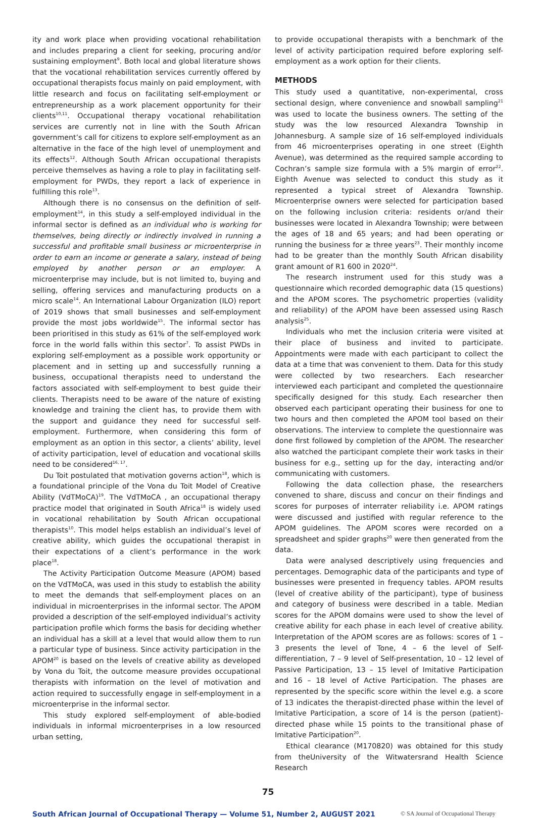ity and work place when providing vocational rehabilitation and includes preparing a client for seeking, procuring and/or sustaining employment<sup>9</sup>. Both local and global literature shows that the vocational rehabilitation services currently offered by occupational therapists focus mainly on paid employment, with little research and focus on facilitating self-employment or entrepreneurship as a work placement opportunity for their clients<sup>10,11</sup>. Occupational therapy vocational rehabilitation services are currently not in line with the South African government’s call for citizens to explore self-employment as an alternative in the face of the high level of unemployment and its effects<sup>12</sup>. Although South African occupational therapists perceive themselves as having a role to play in facilitating self-employment for PWDs, they report a lack of experience in fulfilling this role<sup>13</sup>.
Although there is no consensus on the definition of self-employment<sup>14</sup>, in this study a self-employed individual in the informal sector is defined as an individual who is working for themselves, being directly or indirectly involved in running a successful and profitable small business or microenterprise in order to earn an income or generate a salary, instead of being employed by another person or an employer. A microenterprise may include, but is not limited to, buying and selling, offering services and manufacturing products on a micro scale<sup>14</sup>. An International Labour Organization (ILO) report of 2019 shows that small businesses and self-employment provide the most jobs worldwide<sup>15</sup>. The informal sector has been prioritised in this study as 61% of the self-employed work force in the world falls within this sector<sup>7</sup>. To assist PWDs in exploring self-employment as a possible work opportunity or placement and in setting up and successfully running a business, occupational therapists need to understand the factors associated with self-employment to best guide their clients. Therapists need to be aware of the nature of existing knowledge and training the client has, to provide them with the support and guidance they need for successful self-employment. Furthermore, when considering this form of employment as an option in this sector, a clients’ ability, level of activity participation, level of education and vocational skills need to be considered<sup>16, 17</sup>.
Du Toit postulated that motivation governs action<sup>18</sup>, which is a foundational principle of the Vona du Toit Model of Creative Ability (VdTMoCA)<sup>19</sup>. The VdTMoCA , an occupational therapy practice model that originated in South Africa<sup>18</sup> is widely used in vocational rehabilitation by South African occupational therapists<sup>10</sup>. This model helps establish an individual’s level of creative ability, which guides the occupational therapist in their expectations of a client’s performance in the work place<sup>18</sup>.
The Activity Participation Outcome Measure (APOM) based on the VdTMoCA, was used in this study to establish the ability to meet the demands that self-employment places on an individual in microenterprises in the informal sector. The APOM provided a description of the self-employed individual’s activity participation profile which forms the basis for deciding whether an individual has a skill at a level that would allow them to run a particular type of business. Since activity participation in the APOM<sup>20</sup> is based on the levels of creative ability as developed by Vona du Toit, the outcome measure provides occupational therapists with information on the level of motivation and action required to successfully engage in self-employment in a microenterprise in the informal sector.
This study explored self-employment of able-bodied individuals in informal microenterprises in a low resourced urban setting,
to provide occupational therapists with a benchmark of the level of activity participation required before exploring self-employment as a work option for their clients.
METHODS
This study used a quantitative, non-experimental, cross sectional design, where convenience and snowball sampling<sup>21</sup> was used to locate the business owners. The setting of the study was the low resourced Alexandra Township in Johannesburg. A sample size of 16 self-employed individuals from 46 microenterprises operating in one street (Eighth Avenue), was determined as the required sample according to Cochran’s sample size formula with a 5% margin of error<sup>22</sup>. Eighth Avenue was selected to conduct this study as it represented a typical street of Alexandra Township. Microenterprise owners were selected for participation based on the following inclusion criteria: residents or/and their businesses were located in Alexandra Township; were between the ages of 18 and 65 years; and had been operating or running the business for ≥ three years<sup>23</sup>. Their monthly income had to be greater than the monthly South African disability grant amount of R1 600 in 2020<sup>24</sup>.
The research instrument used for this study was a questionnaire which recorded demographic data (15 questions) and the APOM scores. The psychometric properties (validity and reliability) of the APOM have been assessed using Rasch analysis<sup>25</sup>.
Individuals who met the inclusion criteria were visited at their place of business and invited to participate. Appointments were made with each participant to collect the data at a time that was convenient to them. Data for this study were collected by two researchers. Each researcher interviewed each participant and completed the questionnaire specifically designed for this study. Each researcher then observed each participant operating their business for one to two hours and then completed the APOM tool based on their observations. The interview to complete the questionnaire was done first followed by completion of the APOM. The researcher also watched the participant complete their work tasks in their business for e.g., setting up for the day, interacting and/or communicating with customers.
Following the data collection phase, the researchers convened to share, discuss and concur on their findings and scores for purposes of interrater reliability i.e. APOM ratings were discussed and justified with regular reference to the APOM guidelines. The APOM scores were recorded on a spreadsheet and spider graphs<sup>20</sup> were then generated from the data.
Data were analysed descriptively using frequencies and percentages. Demographic data of the participants and type of businesses were presented in frequency tables. APOM results (level of creative ability of the participant), type of business and category of business were described in a table. Median scores for the APOM domains were used to show the level of creative ability for each phase in each level of creative ability. Interpretation of the APOM scores are as follows: scores of 1 – 3 presents the level of Tone, 4 – 6 the level of Self-differentiation, 7 – 9 level of Self-presentation, 10 – 12 level of Passive Participation, 13 – 15 level of Imitative Participation and 16 – 18 level of Active Participation. The phases are represented by the specific score within the level e.g. a score of 13 indicates the therapist-directed phase within the level of Imitative Participation, a score of 14 is the person (patient)-directed phase while 15 points to the transitional phase of Imitative Participation<sup>20</sup>.
Ethical clearance (M170820) was obtained for this study from theUniversity of the Witwatersrand Health Science Research
75
South African Journal of Occupational Therapy — Volume 51, Number 2, AUGUST 2021 © SA Journal of Occupational Therapy